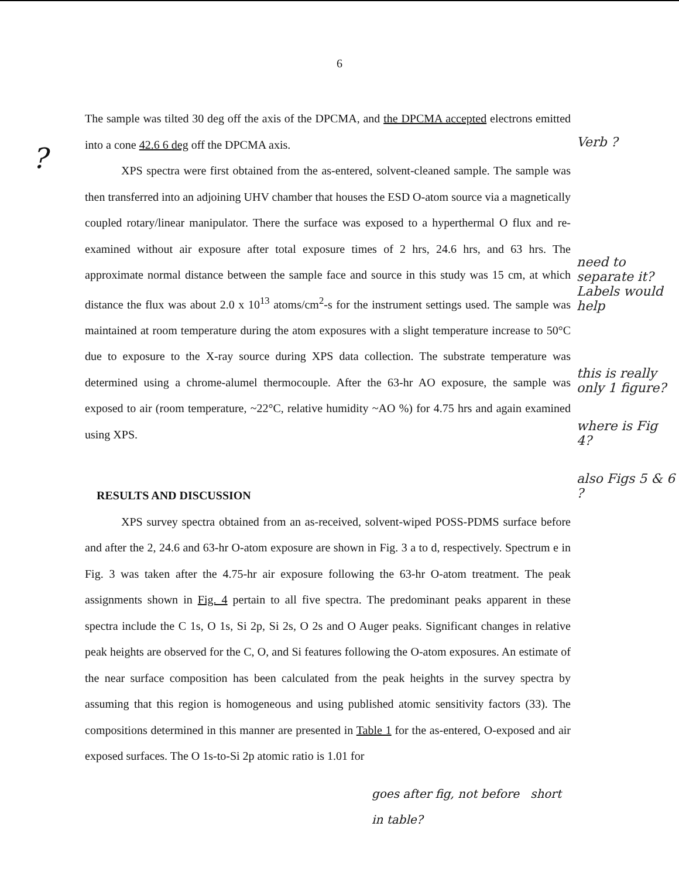6
?
The sample was tilted 30 deg off the axis of the DPCMA, and the DPCMA accepted electrons emitted into a cone 42.6 6 deg off the DPCMA axis.
XPS spectra were first obtained from the as-entered, solvent-cleaned sample. The sample was then transferred into an adjoining UHV chamber that houses the ESD O-atom source via a magnetically coupled rotary/linear manipulator. There the surface was exposed to a hyperthermal O flux and re-examined without air exposure after total exposure times of 2 hrs, 24.6 hrs, and 63 hrs. The approximate normal distance between the sample face and source in this study was 15 cm, at which distance the flux was about 2.0 x 10<sup>13</sup> atoms/cm<sup>2</sup>-s for the instrument settings used. The sample was maintained at room temperature during the atom exposures with a slight temperature increase to 50°C due to exposure to the X-ray source during XPS data collection. The substrate temperature was determined using a chrome-alumel thermocouple. After the 63-hr AO exposure, the sample was exposed to air (room temperature, ~22°C, relative humidity ~AO %) for 4.75 hrs and again examined using XPS.
RESULTS AND DISCUSSION
XPS survey spectra obtained from an as-received, solvent-wiped POSS-PDMS surface before and after the 2, 24.6 and 63-hr O-atom exposure are shown in Fig. 3 a to d, respectively. Spectrum e in Fig. 3 was taken after the 4.75-hr air exposure following the 63-hr O-atom treatment. The peak assignments shown in Fig. 4 pertain to all five spectra. The predominant peaks apparent in these spectra include the C 1s, O 1s, Si 2p, Si 2s, O 2s and O Auger peaks. Significant changes in relative peak heights are observed for the C, O, and Si features following the O-atom exposures. An estimate of the near surface composition has been calculated from the peak heights in the survey spectra by assuming that this region is homogeneous and using published atomic sensitivity factors (33). The compositions determined in this manner are presented in Table 1 for the as-entered, O-exposed and air exposed surfaces. The O 1s-to-Si 2p atomic ratio is 1.01 for
goes after fig, not before short in table?
Verb ?
need to separate it? Labels would help
this is really only 1 figure?
where is Fig 4?
also Figs 5 & 6 ?